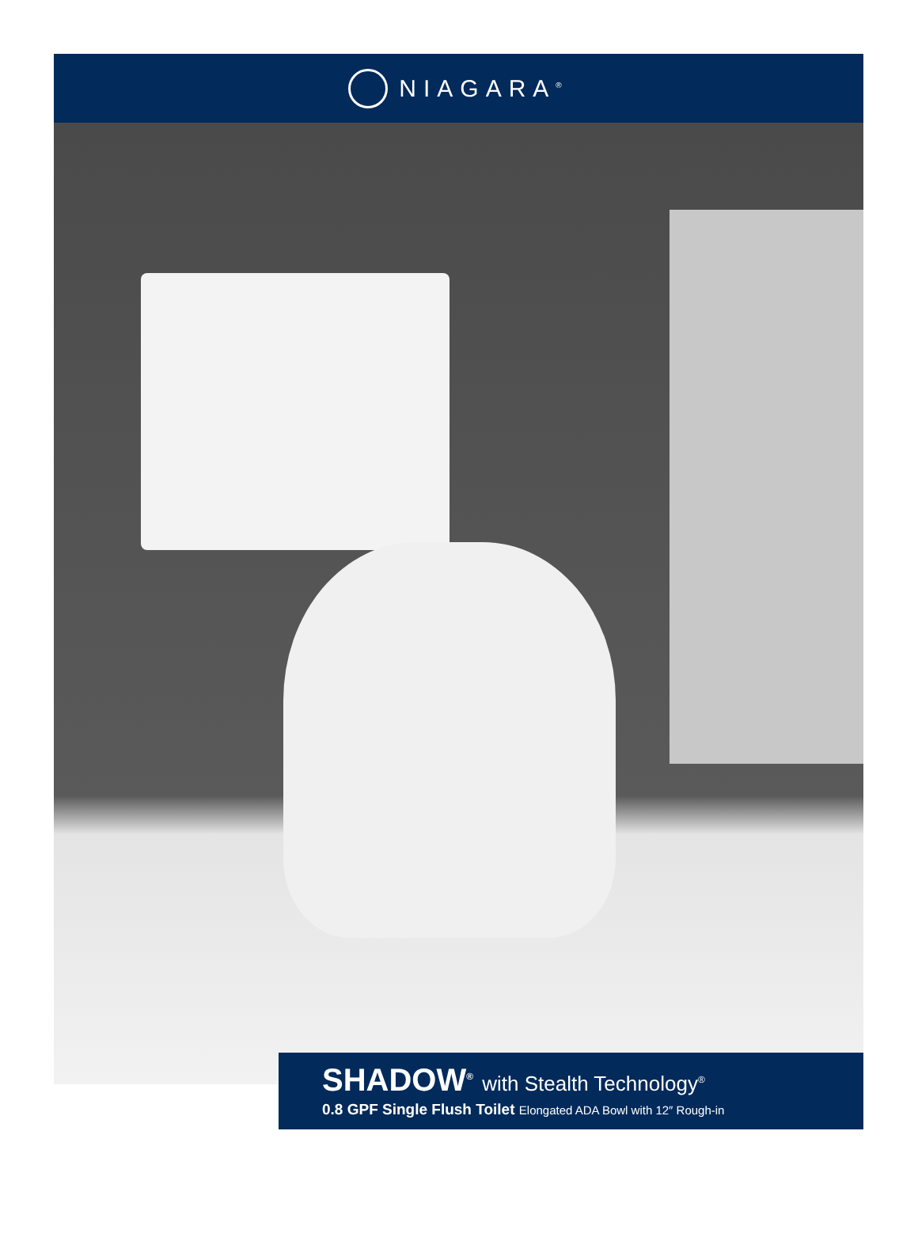NIAGARA<sup>®</sup>
SHADOW<sup>®</sup> with Stealth Technology<sup>®</sup>
0.8 GPF Single Flush Toilet Elongated ADA Bowl with 12″ Rough-in